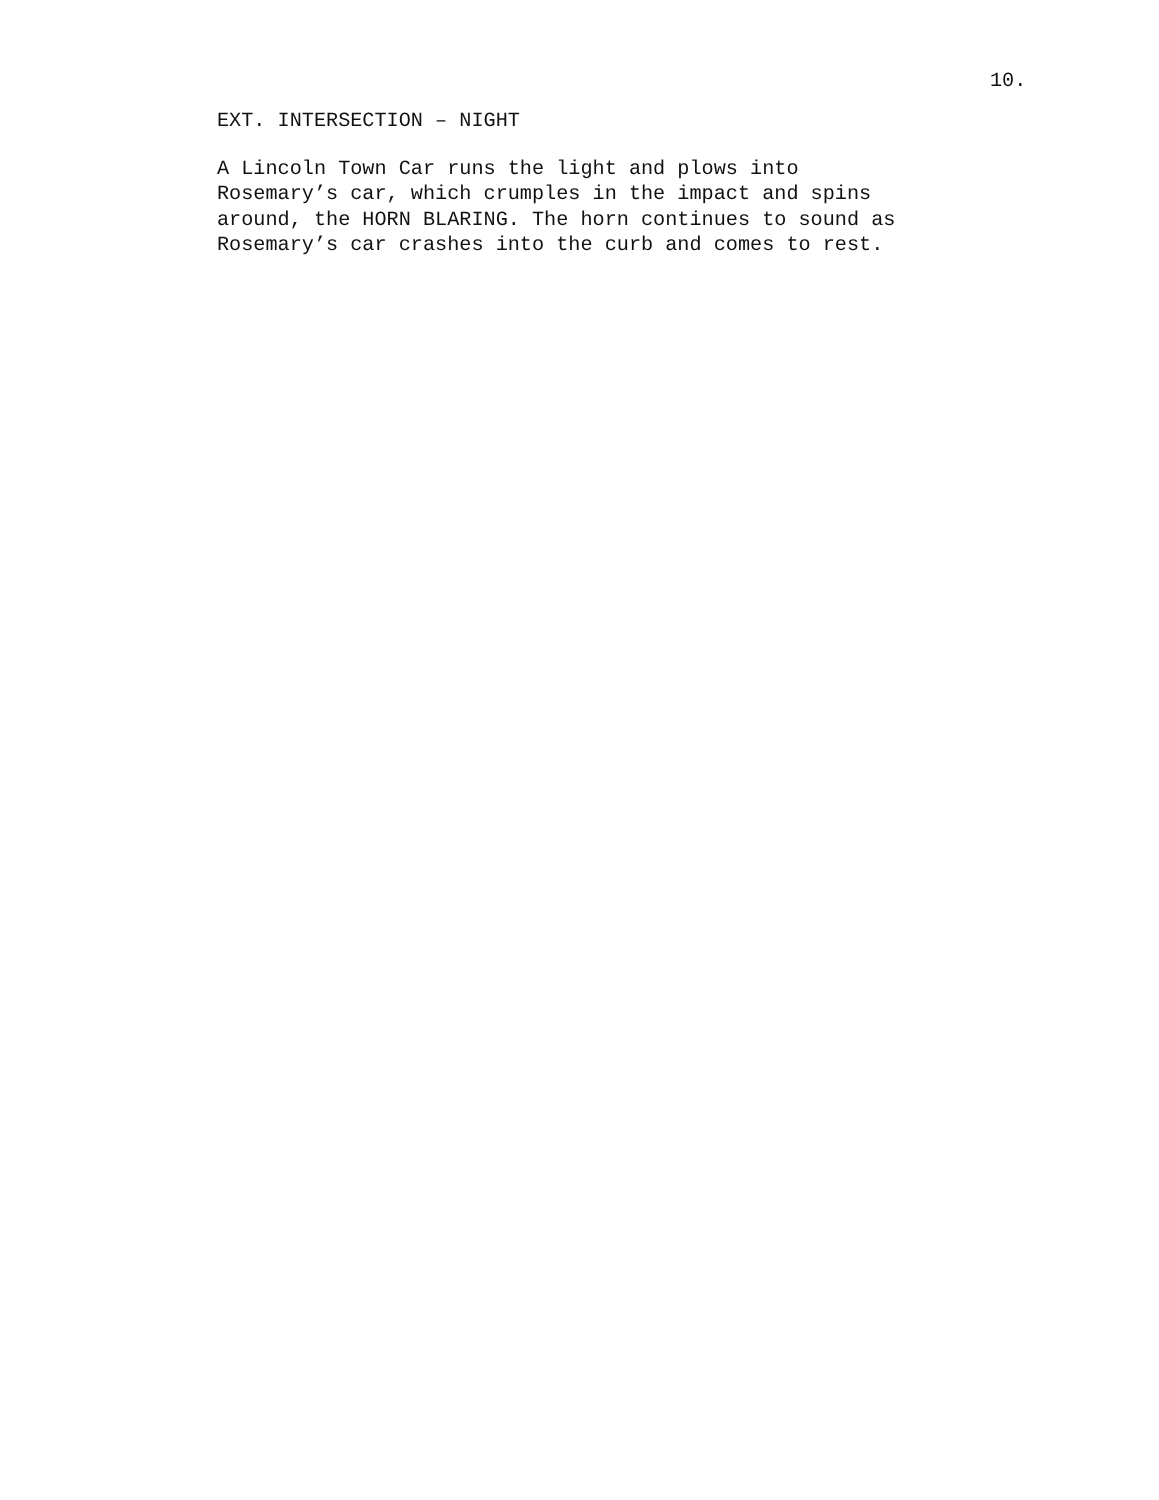10.
EXT. INTERSECTION – NIGHT
A Lincoln Town Car runs the light and plows into Rosemary’s car, which crumples in the impact and spins around, the HORN BLARING. The horn continues to sound as Rosemary’s car crashes into the curb and comes to rest.